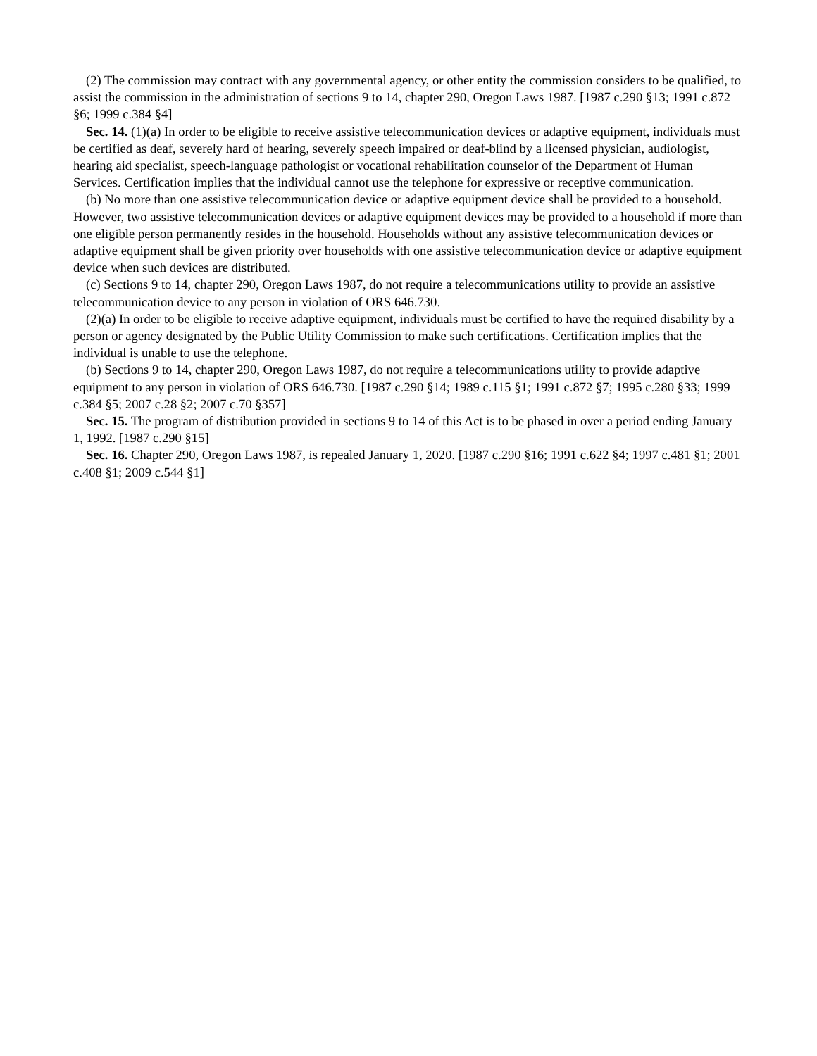(2) The commission may contract with any governmental agency, or other entity the commission considers to be qualified, to assist the commission in the administration of sections 9 to 14, chapter 290, Oregon Laws 1987. [1987 c.290 §13; 1991 c.872 §6; 1999 c.384 §4]
Sec. 14. (1)(a) In order to be eligible to receive assistive telecommunication devices or adaptive equipment, individuals must be certified as deaf, severely hard of hearing, severely speech impaired or deaf-blind by a licensed physician, audiologist, hearing aid specialist, speech-language pathologist or vocational rehabilitation counselor of the Department of Human Services. Certification implies that the individual cannot use the telephone for expressive or receptive communication.
(b) No more than one assistive telecommunication device or adaptive equipment device shall be provided to a household. However, two assistive telecommunication devices or adaptive equipment devices may be provided to a household if more than one eligible person permanently resides in the household. Households without any assistive telecommunication devices or adaptive equipment shall be given priority over households with one assistive telecommunication device or adaptive equipment device when such devices are distributed.
(c) Sections 9 to 14, chapter 290, Oregon Laws 1987, do not require a telecommunications utility to provide an assistive telecommunication device to any person in violation of ORS 646.730.
(2)(a) In order to be eligible to receive adaptive equipment, individuals must be certified to have the required disability by a person or agency designated by the Public Utility Commission to make such certifications. Certification implies that the individual is unable to use the telephone.
(b) Sections 9 to 14, chapter 290, Oregon Laws 1987, do not require a telecommunications utility to provide adaptive equipment to any person in violation of ORS 646.730. [1987 c.290 §14; 1989 c.115 §1; 1991 c.872 §7; 1995 c.280 §33; 1999 c.384 §5; 2007 c.28 §2; 2007 c.70 §357]
Sec. 15. The program of distribution provided in sections 9 to 14 of this Act is to be phased in over a period ending January 1, 1992. [1987 c.290 §15]
Sec. 16. Chapter 290, Oregon Laws 1987, is repealed January 1, 2020. [1987 c.290 §16; 1991 c.622 §4; 1997 c.481 §1; 2001 c.408 §1; 2009 c.544 §1]